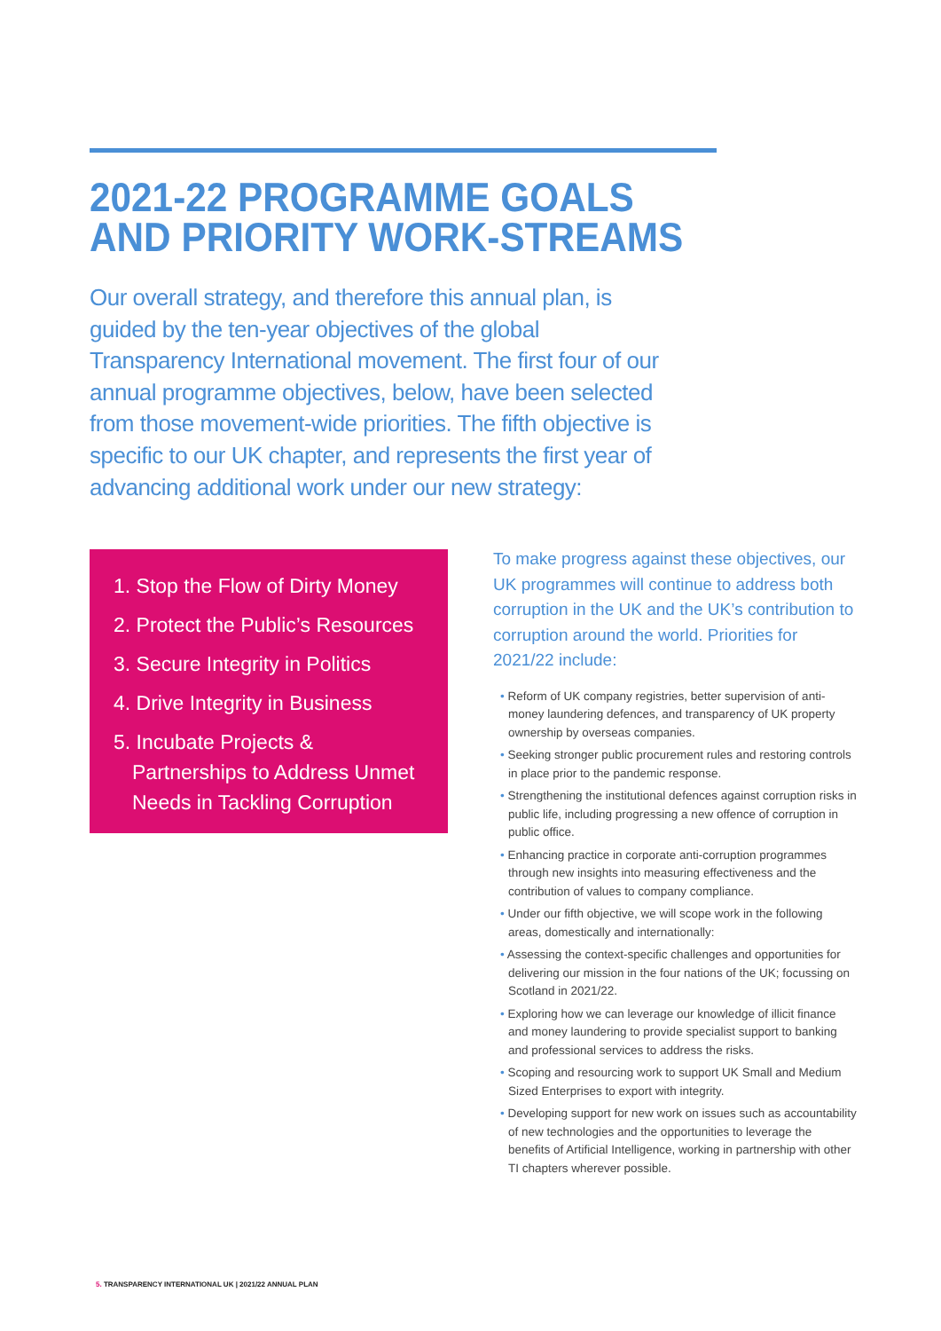2021-22 PROGRAMME GOALS
AND PRIORITY WORK-STREAMS
Our overall strategy, and therefore this annual plan, is guided by the ten-year objectives of the global Transparency International movement. The first four of our annual programme objectives, below, have been selected from those movement-wide priorities. The fifth objective is specific to our UK chapter, and represents the first year of advancing additional work under our new strategy:
1. Stop the Flow of Dirty Money
2. Protect the Public’s Resources
3. Secure Integrity in Politics
4. Drive Integrity in Business
5. Incubate Projects & Partnerships to Address Unmet Needs in Tackling Corruption
To make progress against these objectives, our UK programmes will continue to address both corruption in the UK and the UK’s contribution to corruption around the world. Priorities for 2021/22 include:
• Reform of UK company registries, better supervision of anti-money laundering defences, and transparency of UK property ownership by overseas companies.
• Seeking stronger public procurement rules and restoring controls in place prior to the pandemic response.
• Strengthening the institutional defences against corruption risks in public life, including progressing a new offence of corruption in public office.
• Enhancing practice in corporate anti-corruption programmes through new insights into measuring effectiveness and the contribution of values to company compliance.
• Under our fifth objective, we will scope work in the following areas, domestically and internationally:
• Assessing the context-specific challenges and opportunities for delivering our mission in the four nations of the UK; focussing on Scotland in 2021/22.
• Exploring how we can leverage our knowledge of illicit finance and money laundering to provide specialist support to banking and professional services to address the risks.
• Scoping and resourcing work to support UK Small and Medium Sized Enterprises to export with integrity.
• Developing support for new work on issues such as accountability of new technologies and the opportunities to leverage the benefits of Artificial Intelligence, working in partnership with other TI chapters wherever possible.
5. TRANSPARENCY INTERNATIONAL UK | 2021/22 ANNUAL PLAN